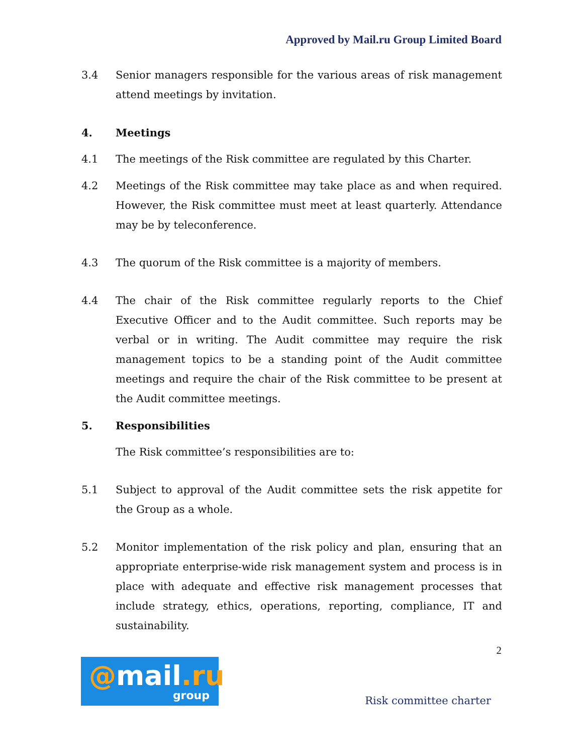Approved by Mail.ru Group Limited Board
3.4 Senior managers responsible for the various areas of risk management attend meetings by invitation.
4. Meetings
4.1 The meetings of the Risk committee are regulated by this Charter.
4.2 Meetings of the Risk committee may take place as and when required. However, the Risk committee must meet at least quarterly. Attendance may be by teleconference.
4.3 The quorum of the Risk committee is a majority of members.
4.4 The chair of the Risk committee regularly reports to the Chief Executive Officer and to the Audit committee. Such reports may be verbal or in writing. The Audit committee may require the risk management topics to be a standing point of the Audit committee meetings and require the chair of the Risk committee to be present at the Audit committee meetings.
5. Responsibilities
The Risk committee’s responsibilities are to:
5.1 Subject to approval of the Audit committee sets the risk appetite for the Group as a whole.
5.2 Monitor implementation of the risk policy and plan, ensuring that an appropriate enterprise-wide risk management system and process is in place with adequate and effective risk management processes that include strategy, ethics, operations, reporting, compliance, IT and sustainability.
2
@mail.ru
group
Risk committee charter